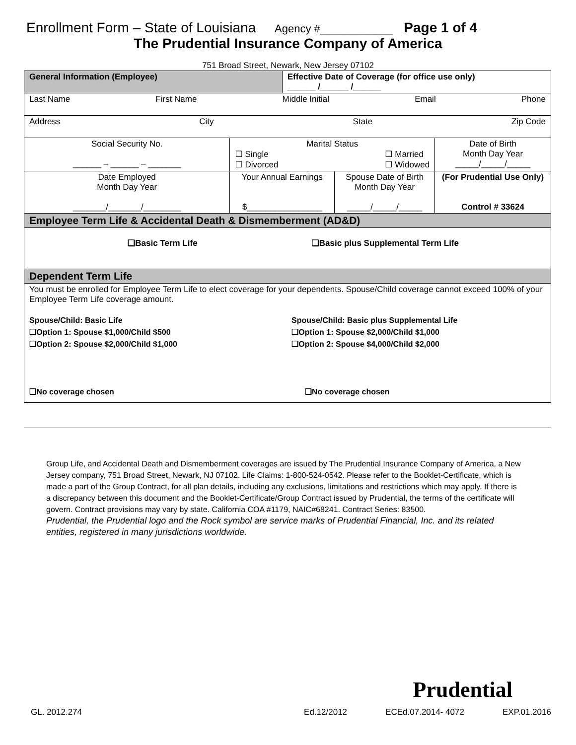Enrollment Form – State of Louisiana Agency #____________ Page 1 of 4
The Prudential Insurance Company of America
751 Broad Street, Newark, New Jersey 07102
| General Information (Employee) | | Effective Date of Coverage (for office use only) ______ /______ /______ | | |
| Last Name First Name Middle Initial Email Phone | | | | |
| Address City State Zip Code | | | | |
| Social Security No. ______ – ______ – _______ | Marital Status ☐ Single ☐ Divorced ☐ Married ☐ Widowed | | | Date of Birth Month Day Year _____/_____/_____ |
| Date Employed Month Day Year _______/_______/________ | Your Annual Earnings $________________ | | Spouse Date of Birth Month Day Year _____/_____/_____ | (For Prudential Use Only) Control # 33624 |
| Employee Term Life & Accidental Death & Dismemberment (AD&D) | | | | |
| ❑Basic Term Life ❑Basic plus Supplemental Term Life | | | | |
| Dependent Term Life | | | | |
| You must be enrolled for Employee Term Life to elect coverage for your dependents. Spouse/Child coverage cannot exceed 100% of your Employee Term Life coverage amount. Spouse/Child: Basic Life ❑Option 1: Spouse $1,000/Child $500 ❑Option 2: Spouse $2,000/Child $1,000 ❑No coverage chosen Spouse/Child: Basic plus Supplemental Life ❑Option 1: Spouse $2,000/Child $1,000 ❑Option 2: Spouse $4,000/Child $2,000 ❑No coverage chosen | | | | |
Group Life, and Accidental Death and Dismemberment coverages are issued by The Prudential Insurance Company of America, a New Jersey company, 751 Broad Street, Newark, NJ 07102. Life Claims: 1-800-524-0542. Please refer to the Booklet-Certificate, which is made a part of the Group Contract, for all plan details, including any exclusions, limitations and restrictions which may apply. If there is a discrepancy between this document and the Booklet-Certificate/Group Contract issued by Prudential, the terms of the certificate will govern. Contract provisions may vary by state. California COA #1179, NAIC#68241. Contract Series: 83500.
Prudential, the Prudential logo and the Rock symbol are service marks of Prudential Financial, Inc. and its related entities, registered in many jurisdictions worldwide.
Prudential
GL. 2012.274 Ed.12/2012 ECEd.07.2014- 4072 EXP.01.2016